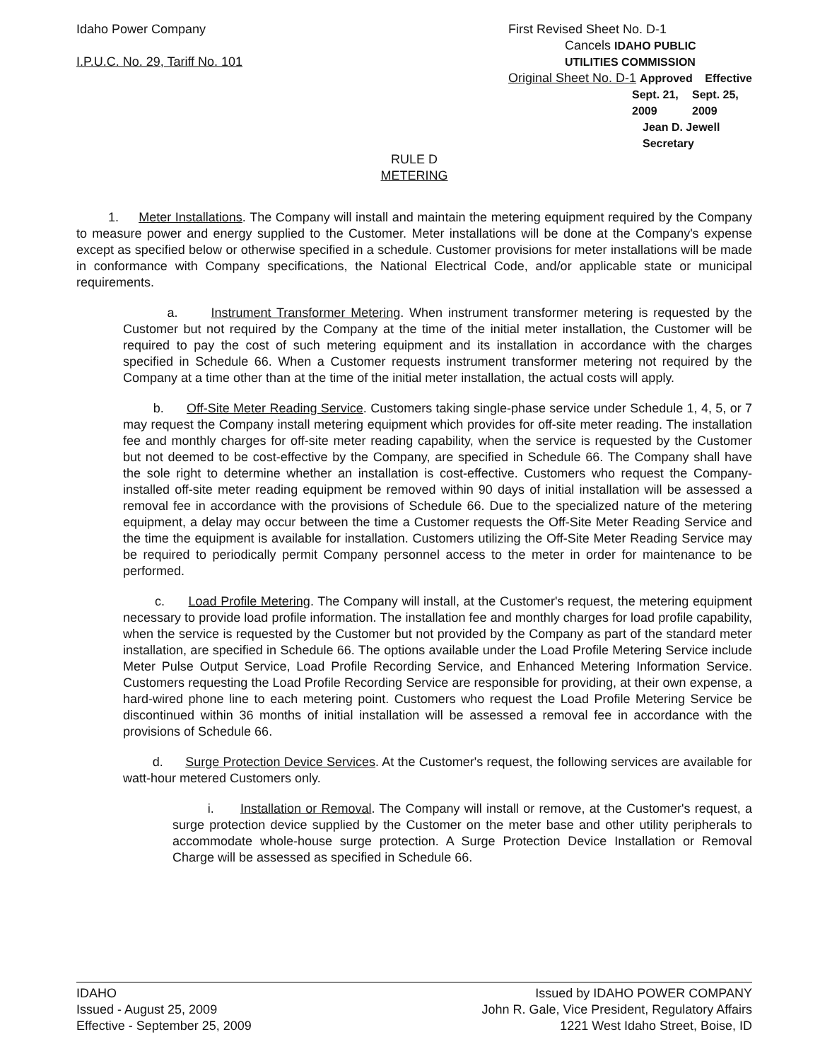Idaho Power Company
I.P.U.C. No. 29, Tariff No. 101
First Revised Sheet No. D-1
Cancels IDAHO PUBLIC UTILITIES COMMISSION
Original Sheet No. D-1 Approved Effective
Sept. 21, 2009 Sept. 25, 2009
Jean D. Jewell Secretary
RULE D
METERING
1. Meter Installations. The Company will install and maintain the metering equipment required by the Company to measure power and energy supplied to the Customer. Meter installations will be done at the Company's expense except as specified below or otherwise specified in a schedule. Customer provisions for meter installations will be made in conformance with Company specifications, the National Electrical Code, and/or applicable state or municipal requirements.
a. Instrument Transformer Metering. When instrument transformer metering is requested by the Customer but not required by the Company at the time of the initial meter installation, the Customer will be required to pay the cost of such metering equipment and its installation in accordance with the charges specified in Schedule 66. When a Customer requests instrument transformer metering not required by the Company at a time other than at the time of the initial meter installation, the actual costs will apply.
b. Off-Site Meter Reading Service. Customers taking single-phase service under Schedule 1, 4, 5, or 7 may request the Company install metering equipment which provides for off-site meter reading. The installation fee and monthly charges for off-site meter reading capability, when the service is requested by the Customer but not deemed to be cost-effective by the Company, are specified in Schedule 66. The Company shall have the sole right to determine whether an installation is cost-effective. Customers who request the Company-installed off-site meter reading equipment be removed within 90 days of initial installation will be assessed a removal fee in accordance with the provisions of Schedule 66. Due to the specialized nature of the metering equipment, a delay may occur between the time a Customer requests the Off-Site Meter Reading Service and the time the equipment is available for installation. Customers utilizing the Off-Site Meter Reading Service may be required to periodically permit Company personnel access to the meter in order for maintenance to be performed.
c. Load Profile Metering. The Company will install, at the Customer's request, the metering equipment necessary to provide load profile information. The installation fee and monthly charges for load profile capability, when the service is requested by the Customer but not provided by the Company as part of the standard meter installation, are specified in Schedule 66. The options available under the Load Profile Metering Service include Meter Pulse Output Service, Load Profile Recording Service, and Enhanced Metering Information Service. Customers requesting the Load Profile Recording Service are responsible for providing, at their own expense, a hard-wired phone line to each metering point. Customers who request the Load Profile Metering Service be discontinued within 36 months of initial installation will be assessed a removal fee in accordance with the provisions of Schedule 66.
d. Surge Protection Device Services. At the Customer's request, the following services are available for watt-hour metered Customers only.
i. Installation or Removal. The Company will install or remove, at the Customer's request, a surge protection device supplied by the Customer on the meter base and other utility peripherals to accommodate whole-house surge protection. A Surge Protection Device Installation or Removal Charge will be assessed as specified in Schedule 66.
IDAHO
Issued - August 25, 2009
Effective - September 25, 2009
Issued by IDAHO POWER COMPANY
John R. Gale, Vice President, Regulatory Affairs
1221 West Idaho Street, Boise, ID